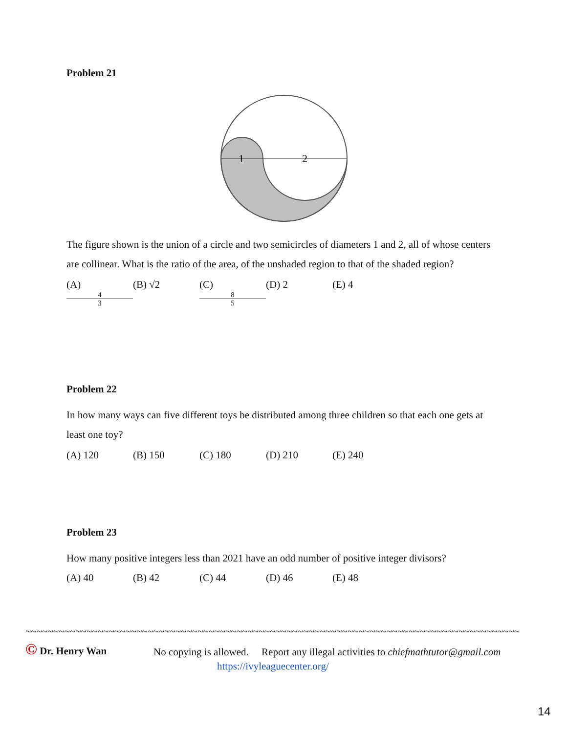Problem 21
1
2
The figure shown is the union of a circle and two semicircles of diameters 1 and 2, all of whose centers are collinear. What is the ratio of the area, of the unshaded region to that of the shaded region?
(A) 4 3 (B) √2 (C) 8 5 (D) 2 (E) 4
Problem 22
In how many ways can five different toys be distributed among three children so that each one gets at least one toy?
(A) 120 (B) 150 (C) 180 (D) 210 (E) 240
Problem 23
How many positive integers less than 2021 have an odd number of positive integer divisors?
(A) 40 (B) 42 (C) 44 (D) 46 (E) 48
~~~~~~~~~~~~~~~~~~~~~~~~~~~~~~~~~~~~~~~~~~~~~~~~~~~~~~~~~~~~~~~~~~~~~~~~~~~~~~~~~~~~~~~~~~~~~~~~~~
© Dr. Henry Wan
No copying is allowed. Report any illegal activities to chiefmathtutor@gmail.com
https://ivyleaguecenter.org/
14